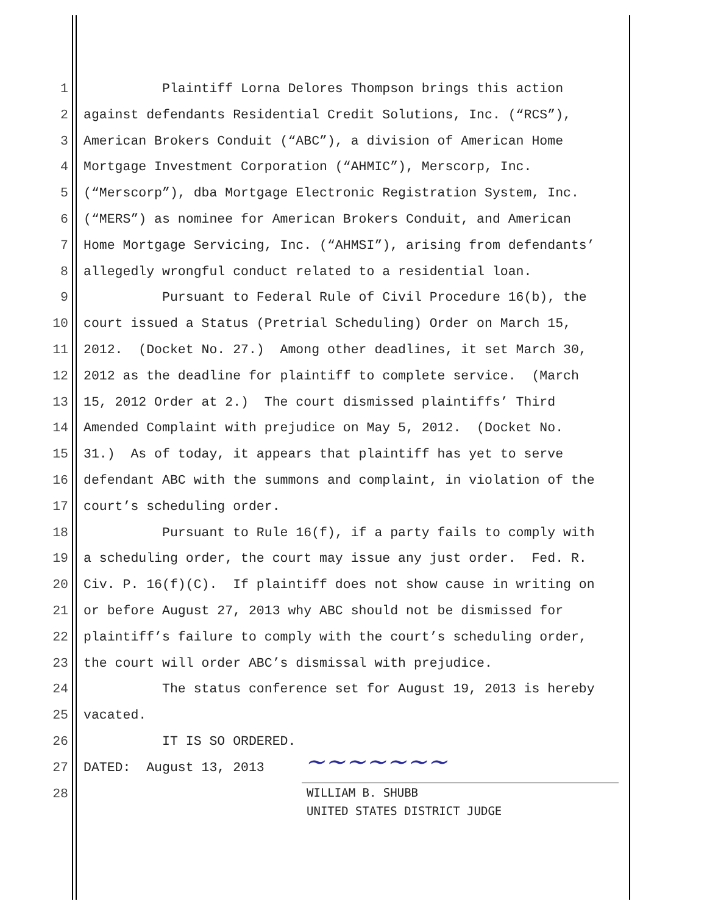1 Plaintiff Lorna Delores Thompson brings this action
2 against defendants Residential Credit Solutions, Inc. (“RCS”),
3 American Brokers Conduit (“ABC”), a division of American Home
4 Mortgage Investment Corporation (“AHMIC”), Merscorp, Inc.
5 (“Merscorp”), dba Mortgage Electronic Registration System, Inc.
6 (“MERS”) as nominee for American Brokers Conduit, and American
7 Home Mortgage Servicing, Inc. (“AHMSI”), arising from defendants’
8 allegedly wrongful conduct related to a residential loan.
9 Pursuant to Federal Rule of Civil Procedure 16(b), the
10 court issued a Status (Pretrial Scheduling) Order on March 15,
11 2012. (Docket No. 27.) Among other deadlines, it set March 30,
12 2012 as the deadline for plaintiff to complete service. (March
13 15, 2012 Order at 2.) The court dismissed plaintiffs’ Third
14 Amended Complaint with prejudice on May 5, 2012. (Docket No.
15 31.) As of today, it appears that plaintiff has yet to serve
16 defendant ABC with the summons and complaint, in violation of the
17 court’s scheduling order.
18 Pursuant to Rule 16(f), if a party fails to comply with
19 a scheduling order, the court may issue any just order. Fed. R.
20 Civ. P. 16(f)(C). If plaintiff does not show cause in writing on
21 or before August 27, 2013 why ABC should not be dismissed for
22 plaintiff’s failure to comply with the court’s scheduling order,
23 the court will order ABC’s dismissal with prejudice.
24 The status conference set for August 19, 2013 is hereby
25 vacated.
26 IT IS SO ORDERED.
27 DATED: August 13, 2013
28
~~~~~~~
WILLIAM B. SHUBB
UNITED STATES DISTRICT JUDGE